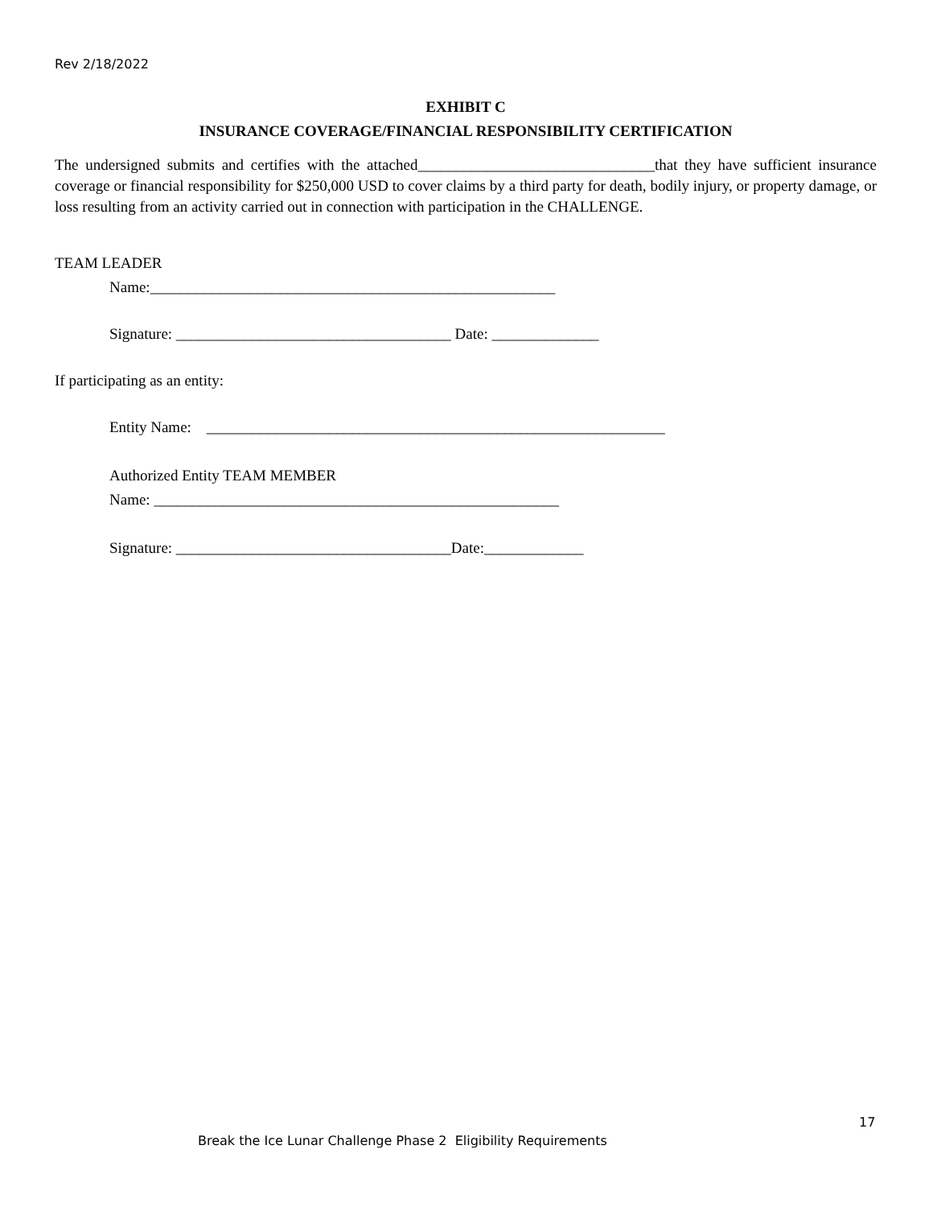Rev 2/18/2022
EXHIBIT C
INSURANCE COVERAGE/FINANCIAL RESPONSIBILITY CERTIFICATION
The undersigned submits and certifies with the attached_______________________________that they have sufficient insurance coverage or financial responsibility for $250,000 USD to cover claims by a third party for death, bodily injury, or property damage, or loss resulting from an activity carried out in connection with participation in the CHALLENGE.
TEAM LEADER
Name:_____________________________________________________
Signature: ____________________________________ Date: ______________
If participating as an entity:
Entity Name: ____________________________________________________________
Authorized Entity TEAM MEMBER
Name: _____________________________________________________
Signature: ____________________________________Date:_____________
17
Break the Ice Lunar Challenge Phase 2 Eligibility Requirements